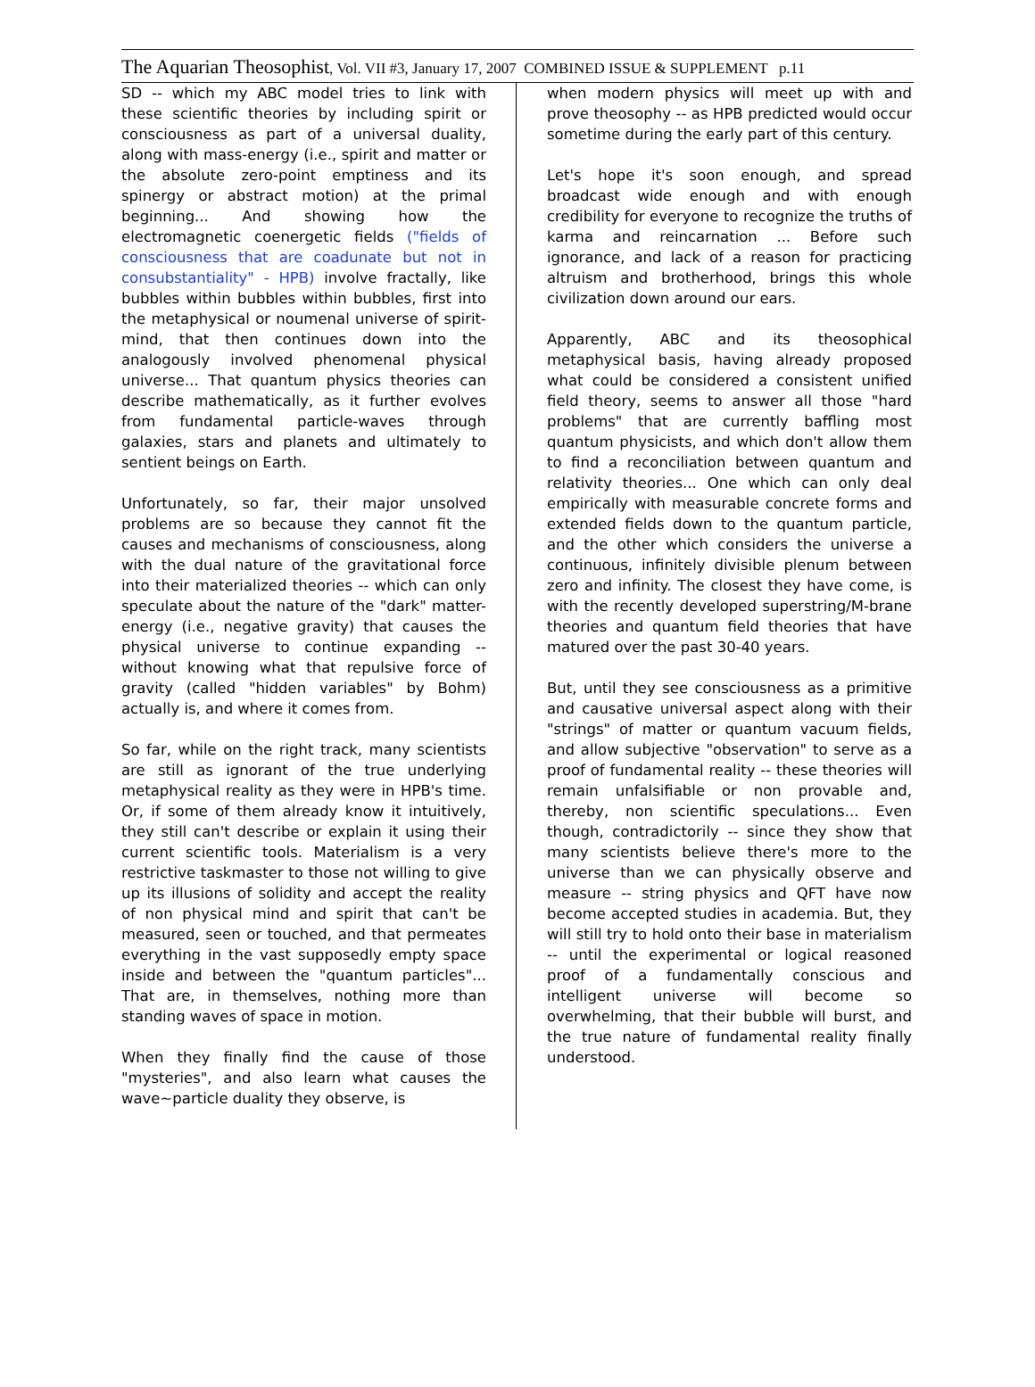The Aquarian Theosophist, Vol. VII #3, January 17, 2007 COMBINED ISSUE & SUPPLEMENT p.11
SD -- which my ABC model tries to link with these scientific theories by including spirit or consciousness as part of a universal duality, along with mass-energy (i.e., spirit and matter or the absolute zero-point emptiness and its spinergy or abstract motion) at the primal beginning... And showing how the electromagnetic coenergetic fields ("fields of consciousness that are coadunate but not in consubstantiality" - HPB) involve fractally, like bubbles within bubbles within bubbles, first into the metaphysical or noumenal universe of spirit-mind, that then continues down into the analogously involved phenomenal physical universe... That quantum physics theories can describe mathematically, as it further evolves from fundamental particle-waves through galaxies, stars and planets and ultimately to sentient beings on Earth.
Unfortunately, so far, their major unsolved problems are so because they cannot fit the causes and mechanisms of consciousness, along with the dual nature of the gravitational force into their materialized theories -- which can only speculate about the nature of the "dark" matter-energy (i.e., negative gravity) that causes the physical universe to continue expanding -- without knowing what that repulsive force of gravity (called "hidden variables" by Bohm) actually is, and where it comes from.
So far, while on the right track, many scientists are still as ignorant of the true underlying metaphysical reality as they were in HPB's time. Or, if some of them already know it intuitively, they still can't describe or explain it using their current scientific tools. Materialism is a very restrictive taskmaster to those not willing to give up its illusions of solidity and accept the reality of non physical mind and spirit that can't be measured, seen or touched, and that permeates everything in the vast supposedly empty space inside and between the "quantum particles"... That are, in themselves, nothing more than standing waves of space in motion.
When they finally find the cause of those "mysteries", and also learn what causes the wave~particle duality they observe, is
when modern physics will meet up with and prove theosophy -- as HPB predicted would occur sometime during the early part of this century.
Let's hope it's soon enough, and spread broadcast wide enough and with enough credibility for everyone to recognize the truths of karma and reincarnation ... Before such ignorance, and lack of a reason for practicing altruism and brotherhood, brings this whole civilization down around our ears.
Apparently, ABC and its theosophical metaphysical basis, having already proposed what could be considered a consistent unified field theory, seems to answer all those "hard problems" that are currently baffling most quantum physicists, and which don't allow them to find a reconciliation between quantum and relativity theories... One which can only deal empirically with measurable concrete forms and extended fields down to the quantum particle, and the other which considers the universe a continuous, infinitely divisible plenum between zero and infinity. The closest they have come, is with the recently developed superstring/M-brane theories and quantum field theories that have matured over the past 30-40 years.
But, until they see consciousness as a primitive and causative universal aspect along with their "strings" of matter or quantum vacuum fields, and allow subjective "observation" to serve as a proof of fundamental reality -- these theories will remain unfalsifiable or non provable and, thereby, non scientific speculations... Even though, contradictorily -- since they show that many scientists believe there's more to the universe than we can physically observe and measure -- string physics and QFT have now become accepted studies in academia. But, they will still try to hold onto their base in materialism -- until the experimental or logical reasoned proof of a fundamentally conscious and intelligent universe will become so overwhelming, that their bubble will burst, and the true nature of fundamental reality finally understood.